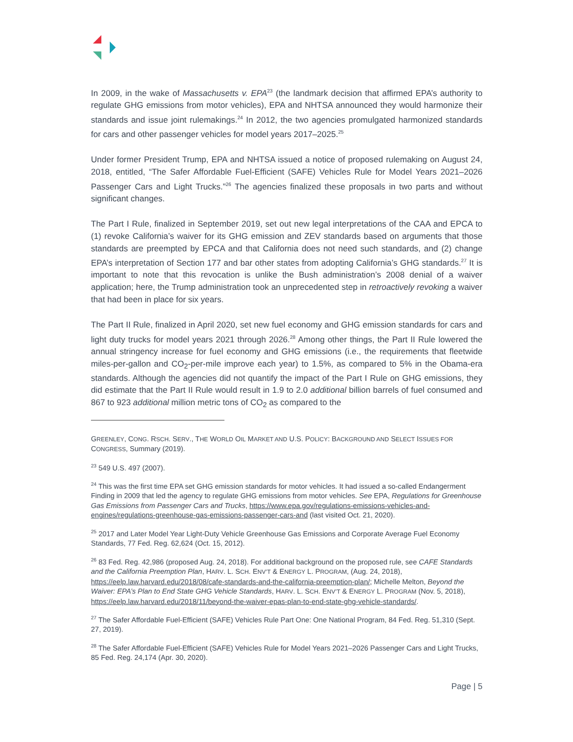In 2009, in the wake of Massachusetts v. EPA<sup>23</sup> (the landmark decision that affirmed EPA’s authority to regulate GHG emissions from motor vehicles), EPA and NHTSA announced they would harmonize their standards and issue joint rulemakings.<sup>24</sup> In 2012, the two agencies promulgated harmonized standards for cars and other passenger vehicles for model years 2017–2025.<sup>25</sup>
Under former President Trump, EPA and NHTSA issued a notice of proposed rulemaking on August 24, 2018, entitled, “The Safer Affordable Fuel-Efficient (SAFE) Vehicles Rule for Model Years 2021–2026 Passenger Cars and Light Trucks.”<sup>26</sup> The agencies finalized these proposals in two parts and without significant changes.
The Part I Rule, finalized in September 2019, set out new legal interpretations of the CAA and EPCA to (1) revoke California’s waiver for its GHG emission and ZEV standards based on arguments that those standards are preempted by EPCA and that California does not need such standards, and (2) change EPA’s interpretation of Section 177 and bar other states from adopting California’s GHG standards.<sup>27</sup> It is important to note that this revocation is unlike the Bush administration’s 2008 denial of a waiver application; here, the Trump administration took an unprecedented step in retroactively revoking a waiver that had been in place for six years.
The Part II Rule, finalized in April 2020, set new fuel economy and GHG emission standards for cars and light duty trucks for model years 2021 through 2026.<sup>28</sup> Among other things, the Part II Rule lowered the annual stringency increase for fuel economy and GHG emissions (i.e., the requirements that fleetwide miles-per-gallon and CO<sub>2</sub>-per-mile improve each year) to 1.5%, as compared to 5% in the Obama-era standards. Although the agencies did not quantify the impact of the Part I Rule on GHG emissions, they did estimate that the Part II Rule would result in 1.9 to 2.0 additional billion barrels of fuel consumed and 867 to 923 additional million metric tons of CO<sub>2</sub> as compared to the
GREENLEY, CONG. RSCH. SERV., THE WORLD OIL MARKET AND U.S. POLICY: BACKGROUND AND SELECT ISSUES FOR CONGRESS, Summary (2019).
<sup>23</sup> 549 U.S. 497 (2007).
<sup>24</sup> This was the first time EPA set GHG emission standards for motor vehicles. It had issued a so-called Endangerment Finding in 2009 that led the agency to regulate GHG emissions from motor vehicles. See EPA, Regulations for Greenhouse Gas Emissions from Passenger Cars and Trucks, https://www.epa.gov/regulations-emissions-vehicles-and-engines/regulations-greenhouse-gas-emissions-passenger-cars-and (last visited Oct. 21, 2020).
<sup>25</sup> 2017 and Later Model Year Light-Duty Vehicle Greenhouse Gas Emissions and Corporate Average Fuel Economy Standards, 77 Fed. Reg. 62,624 (Oct. 15, 2012).
<sup>26</sup> 83 Fed. Reg. 42,986 (proposed Aug. 24, 2018). For additional background on the proposed rule, see CAFE Standards and the California Preemption Plan, HARV. L. SCH. ENV’T & ENERGY L. PROGRAM, (Aug. 24, 2018), https://eelp.law.harvard.edu/2018/08/cafe-standards-and-the-california-preemption-plan/; Michelle Melton, Beyond the Waiver: EPA’s Plan to End State GHG Vehicle Standards, HARV. L. SCH. ENV’T & ENERGY L. PROGRAM (Nov. 5, 2018), https://eelp.law.harvard.edu/2018/11/beyond-the-waiver-epas-plan-to-end-state-ghg-vehicle-standards/.
<sup>27</sup> The Safer Affordable Fuel-Efficient (SAFE) Vehicles Rule Part One: One National Program, 84 Fed. Reg. 51,310 (Sept. 27, 2019).
<sup>28</sup> The Safer Affordable Fuel-Efficient (SAFE) Vehicles Rule for Model Years 2021–2026 Passenger Cars and Light Trucks, 85 Fed. Reg. 24,174 (Apr. 30, 2020).
Page | 5